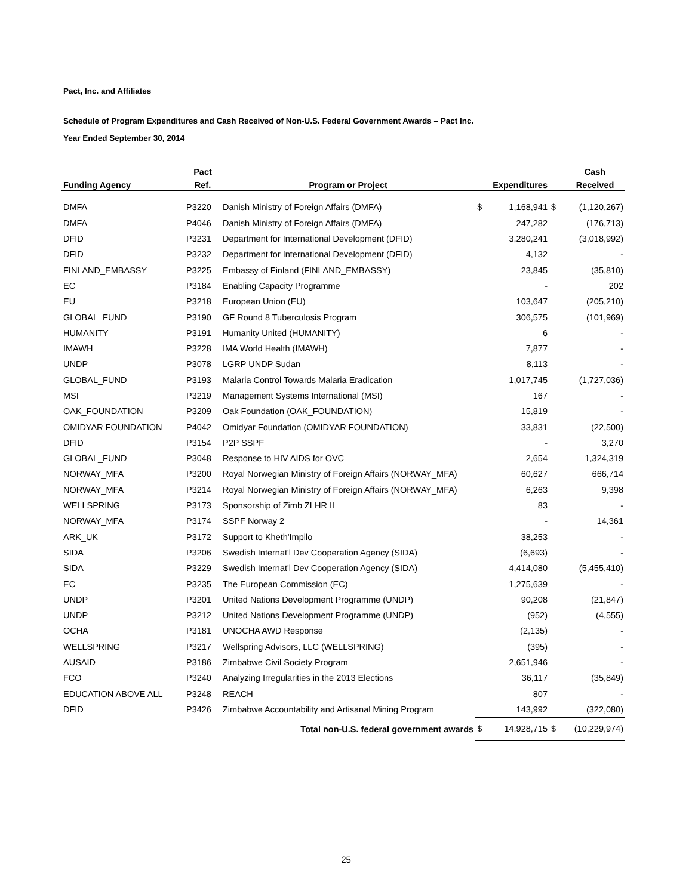Pact, Inc. and Affiliates
Schedule of Program Expenditures and Cash Received of Non-U.S. Federal Government Awards – Pact Inc.
Year Ended September 30, 2014
| | Pact | | | | | Cash |
| --- | --- | --- | --- | --- | --- | --- |
| Funding Agency | Ref. | Program or Project | | Expenditures | | Received |
| DMFA | P3220 | Danish Ministry of Foreign Affairs (DMFA) | $ | 1,168,941 | $ | (1,120,267) |
| DMFA | P4046 | Danish Ministry of Foreign Affairs (DMFA) | | 247,282 | | (176,713) |
| DFID | P3231 | Department for International Development (DFID) | | 3,280,241 | | (3,018,992) |
| DFID | P3232 | Department for International Development (DFID) | | 4,132 | | - |
| FINLAND_EMBASSY | P3225 | Embassy of Finland (FINLAND_EMBASSY) | | 23,845 | | (35,810) |
| EC | P3184 | Enabling Capacity Programme | | - | | 202 |
| EU | P3218 | European Union (EU) | | 103,647 | | (205,210) |
| GLOBAL_FUND | P3190 | GF Round 8 Tuberculosis Program | | 306,575 | | (101,969) |
| HUMANITY | P3191 | Humanity United (HUMANITY) | | 6 | | - |
| IMAWH | P3228 | IMA World Health (IMAWH) | | 7,877 | | - |
| UNDP | P3078 | LGRP UNDP Sudan | | 8,113 | | - |
| GLOBAL_FUND | P3193 | Malaria Control Towards Malaria Eradication | | 1,017,745 | | (1,727,036) |
| MSI | P3219 | Management Systems International (MSI) | | 167 | | - |
| OAK_FOUNDATION | P3209 | Oak Foundation (OAK_FOUNDATION) | | 15,819 | | - |
| OMIDYAR FOUNDATION | P4042 | Omidyar Foundation (OMIDYAR FOUNDATION) | | 33,831 | | (22,500) |
| DFID | P3154 | P2P SSPF | | - | | 3,270 |
| GLOBAL_FUND | P3048 | Response to HIV AIDS for OVC | | 2,654 | | 1,324,319 |
| NORWAY_MFA | P3200 | Royal Norwegian Ministry of Foreign Affairs (NORWAY_MFA) | | 60,627 | | 666,714 |
| NORWAY_MFA | P3214 | Royal Norwegian Ministry of Foreign Affairs (NORWAY_MFA) | | 6,263 | | 9,398 |
| WELLSPRING | P3173 | Sponsorship of Zimb ZLHR II | | 83 | | - |
| NORWAY_MFA | P3174 | SSPF Norway 2 | | - | | 14,361 |
| ARK_UK | P3172 | Support to Kheth'Impilo | | 38,253 | | - |
| SIDA | P3206 | Swedish Internat'l Dev Cooperation Agency (SIDA) | | (6,693) | | - |
| SIDA | P3229 | Swedish Internat'l Dev Cooperation Agency (SIDA) | | 4,414,080 | | (5,455,410) |
| EC | P3235 | The European Commission (EC) | | 1,275,639 | | - |
| UNDP | P3201 | United Nations Development Programme (UNDP) | | 90,208 | | (21,847) |
| UNDP | P3212 | United Nations Development Programme (UNDP) | | (952) | | (4,555) |
| OCHA | P3181 | UNOCHA AWD Response | | (2,135) | | - |
| WELLSPRING | P3217 | Wellspring Advisors, LLC (WELLSPRING) | | (395) | | - |
| AUSAID | P3186 | Zimbabwe Civil Society Program | | 2,651,946 | | - |
| FCO | P3240 | Analyzing Irregularities in the 2013 Elections | | 36,117 | | (35,849) |
| EDUCATION ABOVE ALL | P3248 | REACH | | 807 | | - |
| DFID | P3426 | Zimbabwe Accountability and Artisanal Mining Program | | 143,992 | | (322,080) |
| | | Total non-U.S. federal government awards | $ | 14,928,715 | $ | (10,229,974) |
25